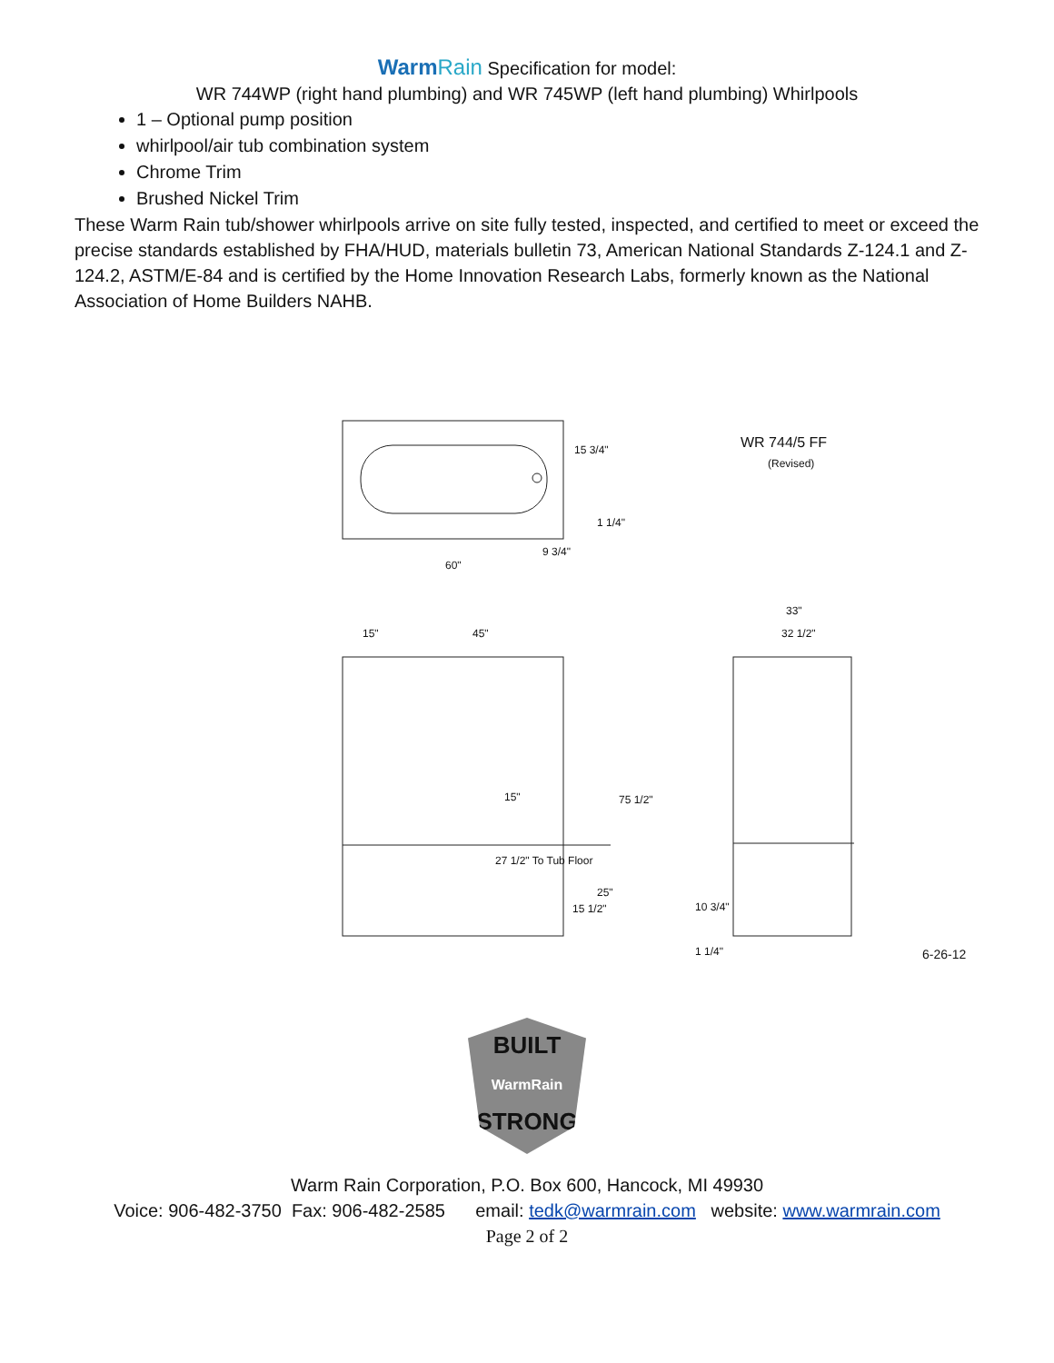WarmRain Specification for model:
WR 744WP (right hand plumbing) and WR 745WP (left hand plumbing) Whirlpools
1 – Optional pump position
whirlpool/air tub combination system
Chrome Trim
Brushed Nickel Trim
These Warm Rain tub/shower whirlpools arrive on site fully tested, inspected, and certified to meet or exceed the precise standards established by FHA/HUD, materials bulletin 73, American National Standards Z-124.1 and Z-124.2, ASTM/E-84 and is certified by the Home Innovation Research Labs, formerly known as the National Association of Home Builders NAHB.
15 3/4"
1 1/4"
9 3/4"
60"
WR 744/5 FF
(Revised)
33"
32 1/2"
15" 45"
15" 75 1/2"
27 1/2" To Tub Floor
25"
15 1/2" 10 3/4"
1 1/4" 6-26-12
BUILT
WarmRain
STRONG
Warm Rain Corporation, P.O. Box 600, Hancock, MI 49930
Voice: 906-482-3750 Fax: 906-482-2585 email: tedk@warmrain.com website: www.warmrain.com
Page 2 of 2